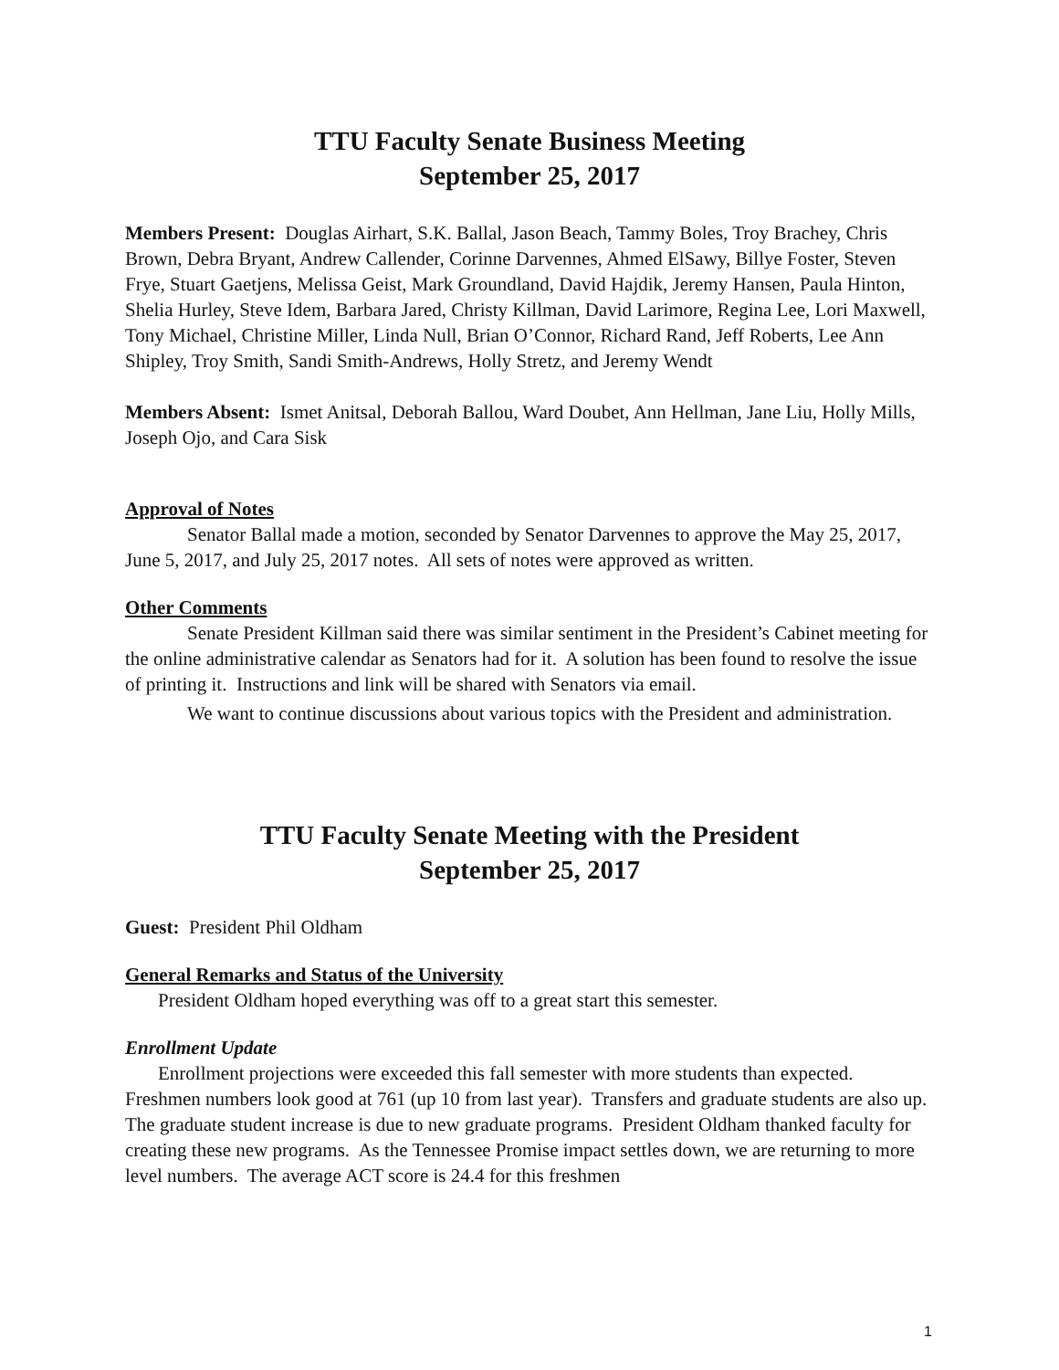TTU Faculty Senate Business Meeting
September 25, 2017
Members Present: Douglas Airhart, S.K. Ballal, Jason Beach, Tammy Boles, Troy Brachey, Chris Brown, Debra Bryant, Andrew Callender, Corinne Darvennes, Ahmed ElSawy, Billye Foster, Steven Frye, Stuart Gaetjens, Melissa Geist, Mark Groundland, David Hajdik, Jeremy Hansen, Paula Hinton, Shelia Hurley, Steve Idem, Barbara Jared, Christy Killman, David Larimore, Regina Lee, Lori Maxwell, Tony Michael, Christine Miller, Linda Null, Brian O’Connor, Richard Rand, Jeff Roberts, Lee Ann Shipley, Troy Smith, Sandi Smith-Andrews, Holly Stretz, and Jeremy Wendt
Members Absent: Ismet Anitsal, Deborah Ballou, Ward Doubet, Ann Hellman, Jane Liu, Holly Mills, Joseph Ojo, and Cara Sisk
Approval of Notes
Senator Ballal made a motion, seconded by Senator Darvennes to approve the May 25, 2017, June 5, 2017, and July 25, 2017 notes. All sets of notes were approved as written.
Other Comments
Senate President Killman said there was similar sentiment in the President’s Cabinet meeting for the online administrative calendar as Senators had for it. A solution has been found to resolve the issue of printing it. Instructions and link will be shared with Senators via email.
We want to continue discussions about various topics with the President and administration.
TTU Faculty Senate Meeting with the President
September 25, 2017
Guest: President Phil Oldham
General Remarks and Status of the University
President Oldham hoped everything was off to a great start this semester.
Enrollment Update
Enrollment projections were exceeded this fall semester with more students than expected. Freshmen numbers look good at 761 (up 10 from last year). Transfers and graduate students are also up. The graduate student increase is due to new graduate programs. President Oldham thanked faculty for creating these new programs. As the Tennessee Promise impact settles down, we are returning to more level numbers. The average ACT score is 24.4 for this freshmen
1